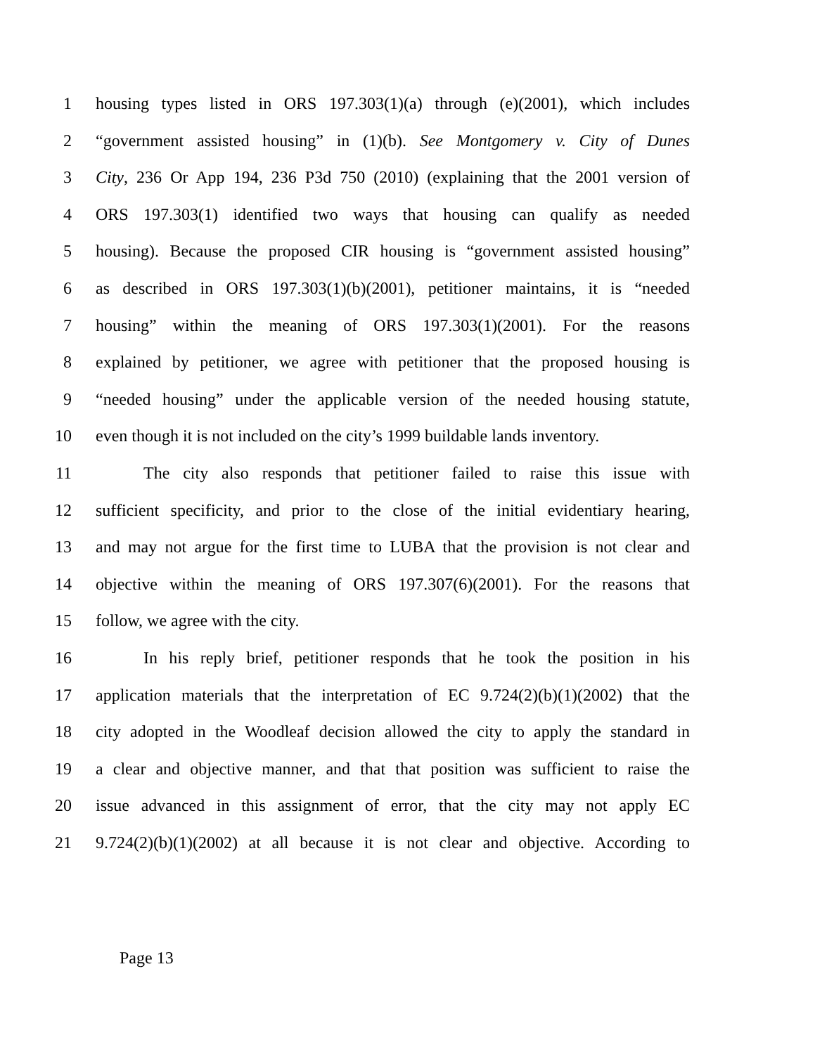1 housing types listed in ORS 197.303(1)(a) through (e)(2001), which includes
2 “government assisted housing” in (1)(b). See Montgomery v. City of Dunes
3 City, 236 Or App 194, 236 P3d 750 (2010) (explaining that the 2001 version of
4 ORS 197.303(1) identified two ways that housing can qualify as needed
5 housing). Because the proposed CIR housing is “government assisted housing”
6 as described in ORS 197.303(1)(b)(2001), petitioner maintains, it is “needed
7 housing” within the meaning of ORS 197.303(1)(2001). For the reasons
8 explained by petitioner, we agree with petitioner that the proposed housing is
9 “needed housing” under the applicable version of the needed housing statute,
10 even though it is not included on the city’s 1999 buildable lands inventory.
11 The city also responds that petitioner failed to raise this issue with
12 sufficient specificity, and prior to the close of the initial evidentiary hearing,
13 and may not argue for the first time to LUBA that the provision is not clear and
14 objective within the meaning of ORS 197.307(6)(2001). For the reasons that
15 follow, we agree with the city.
16 In his reply brief, petitioner responds that he took the position in his
17 application materials that the interpretation of EC 9.724(2)(b)(1)(2002) that the
18 city adopted in the Woodleaf decision allowed the city to apply the standard in
19 a clear and objective manner, and that that position was sufficient to raise the
20 issue advanced in this assignment of error, that the city may not apply EC
21 9.724(2)(b)(1)(2002) at all because it is not clear and objective. According to
Page 13